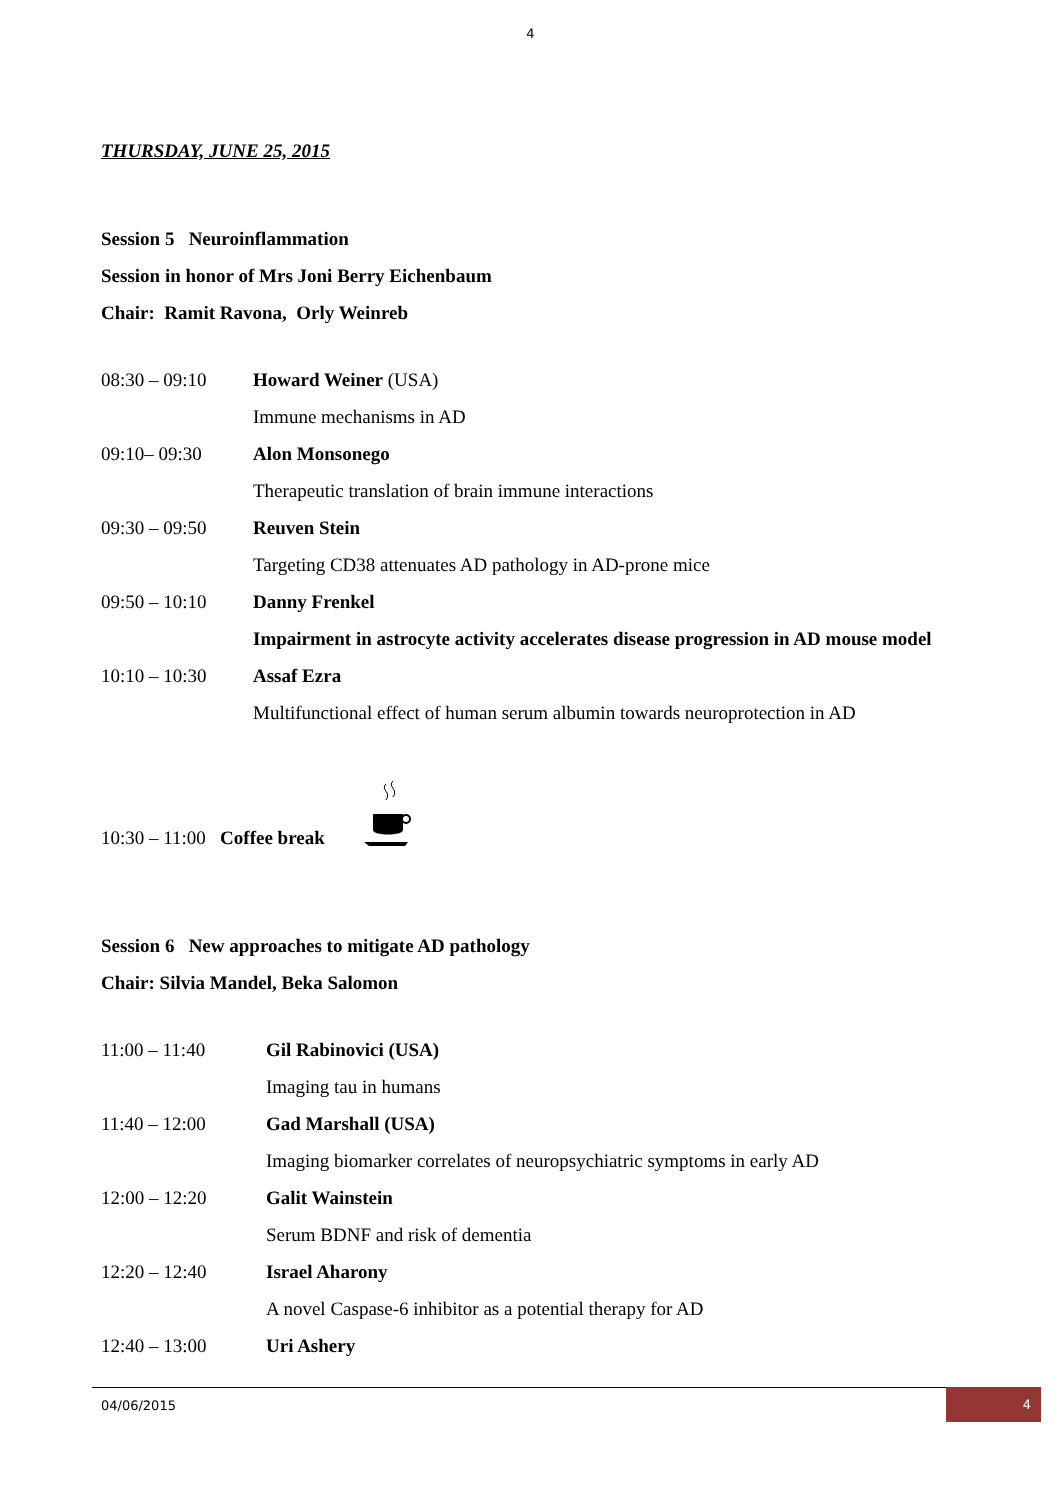4
THURSDAY, JUNE 25, 2015
Session 5 Neuroinflammation
Session in honor of Mrs Joni Berry Eichenbaum
Chair: Ramit Ravona, Orly Weinreb
| 08:30 – 09:10 | Howard Weiner (USA) |
| | Immune mechanisms in AD |
| 09:10– 09:30 | Alon Monsonego |
| | Therapeutic translation of brain immune interactions |
| 09:30 – 09:50 | Reuven Stein |
| | Targeting CD38 attenuates AD pathology in AD-prone mice |
| 09:50 – 10:10 | Danny Frenkel |
| | Impairment in astrocyte activity accelerates disease progression in AD mouse model |
| 10:10 – 10:30 | Assaf Ezra |
| | Multifunctional effect of human serum albumin towards neuroprotection in AD |
10:30 – 11:00 Coffee break
Session 6 New approaches to mitigate AD pathology
Chair: Silvia Mandel, Beka Salomon
| 11:00 – 11:40 | Gil Rabinovici (USA) |
| | Imaging tau in humans |
| 11:40 – 12:00 | Gad Marshall (USA) |
| | Imaging biomarker correlates of neuropsychiatric symptoms in early AD |
| 12:00 – 12:20 | Galit Wainstein |
| | Serum BDNF and risk of dementia |
| 12:20 – 12:40 | Israel Aharony |
| | A novel Caspase-6 inhibitor as a potential therapy for AD |
| 12:40 – 13:00 | Uri Ashery |
04/06/2015 4